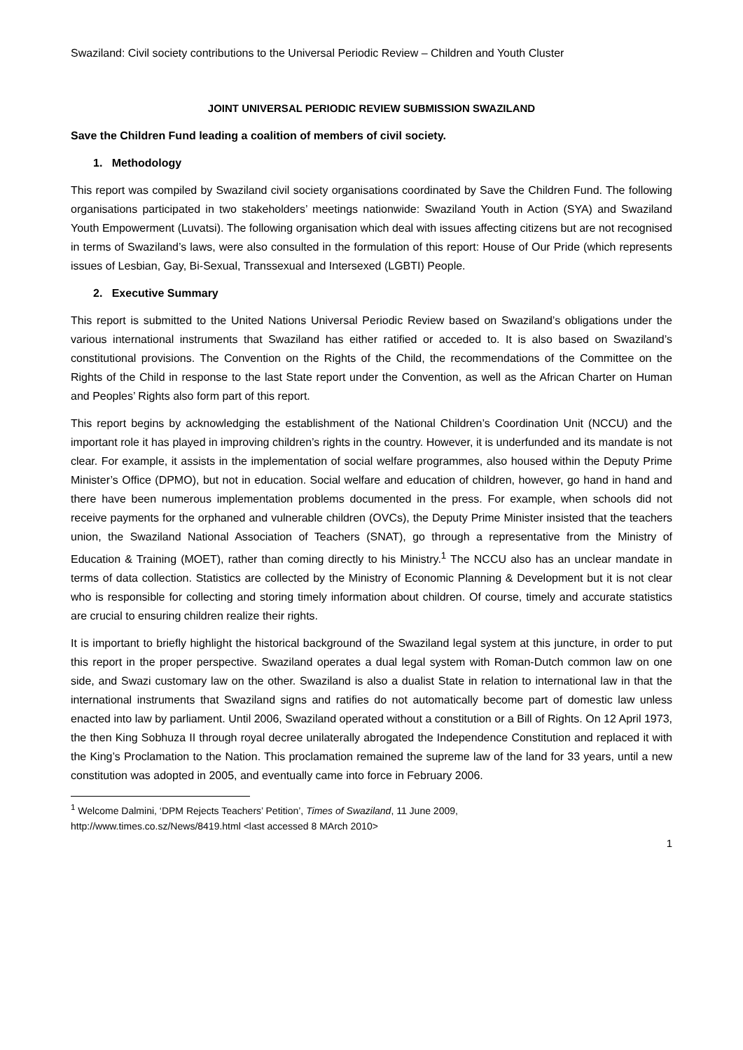Swaziland: Civil society contributions to the Universal Periodic Review – Children and Youth Cluster
JOINT UNIVERSAL PERIODIC REVIEW SUBMISSION SWAZILAND
Save the Children Fund leading a coalition of members of civil society.
1. Methodology
This report was compiled by Swaziland civil society organisations coordinated by Save the Children Fund. The following organisations participated in two stakeholders’ meetings nationwide: Swaziland Youth in Action (SYA) and Swaziland Youth Empowerment (Luvatsi). The following organisation which deal with issues affecting citizens but are not recognised in terms of Swaziland’s laws, were also consulted in the formulation of this report: House of Our Pride (which represents issues of Lesbian, Gay, Bi-Sexual, Transsexual and Intersexed (LGBTI) People.
2. Executive Summary
This report is submitted to the United Nations Universal Periodic Review based on Swaziland’s obligations under the various international instruments that Swaziland has either ratified or acceded to. It is also based on Swaziland’s constitutional provisions. The Convention on the Rights of the Child, the recommendations of the Committee on the Rights of the Child in response to the last State report under the Convention, as well as the African Charter on Human and Peoples’ Rights also form part of this report.
This report begins by acknowledging the establishment of the National Children’s Coordination Unit (NCCU) and the important role it has played in improving children’s rights in the country. However, it is underfunded and its mandate is not clear. For example, it assists in the implementation of social welfare programmes, also housed within the Deputy Prime Minister’s Office (DPMO), but not in education. Social welfare and education of children, however, go hand in hand and there have been numerous implementation problems documented in the press. For example, when schools did not receive payments for the orphaned and vulnerable children (OVCs), the Deputy Prime Minister insisted that the teachers union, the Swaziland National Association of Teachers (SNAT), go through a representative from the Ministry of Education & Training (MOET), rather than coming directly to his Ministry.<sup>1</sup> The NCCU also has an unclear mandate in terms of data collection. Statistics are collected by the Ministry of Economic Planning & Development but it is not clear who is responsible for collecting and storing timely information about children. Of course, timely and accurate statistics are crucial to ensuring children realize their rights.
It is important to briefly highlight the historical background of the Swaziland legal system at this juncture, in order to put this report in the proper perspective. Swaziland operates a dual legal system with Roman-Dutch common law on one side, and Swazi customary law on the other. Swaziland is also a dualist State in relation to international law in that the international instruments that Swaziland signs and ratifies do not automatically become part of domestic law unless enacted into law by parliament. Until 2006, Swaziland operated without a constitution or a Bill of Rights. On 12 April 1973, the then King Sobhuza II through royal decree unilaterally abrogated the Independence Constitution and replaced it with the King’s Proclamation to the Nation. This proclamation remained the supreme law of the land for 33 years, until a new constitution was adopted in 2005, and eventually came into force in February 2006.
<sup>1</sup> Welcome Dalmini, ‘DPM Rejects Teachers’ Petition’, Times of Swaziland, 11 June 2009,
http://www.times.co.sz/News/8419.html <last accessed 8 MArch 2010>
1